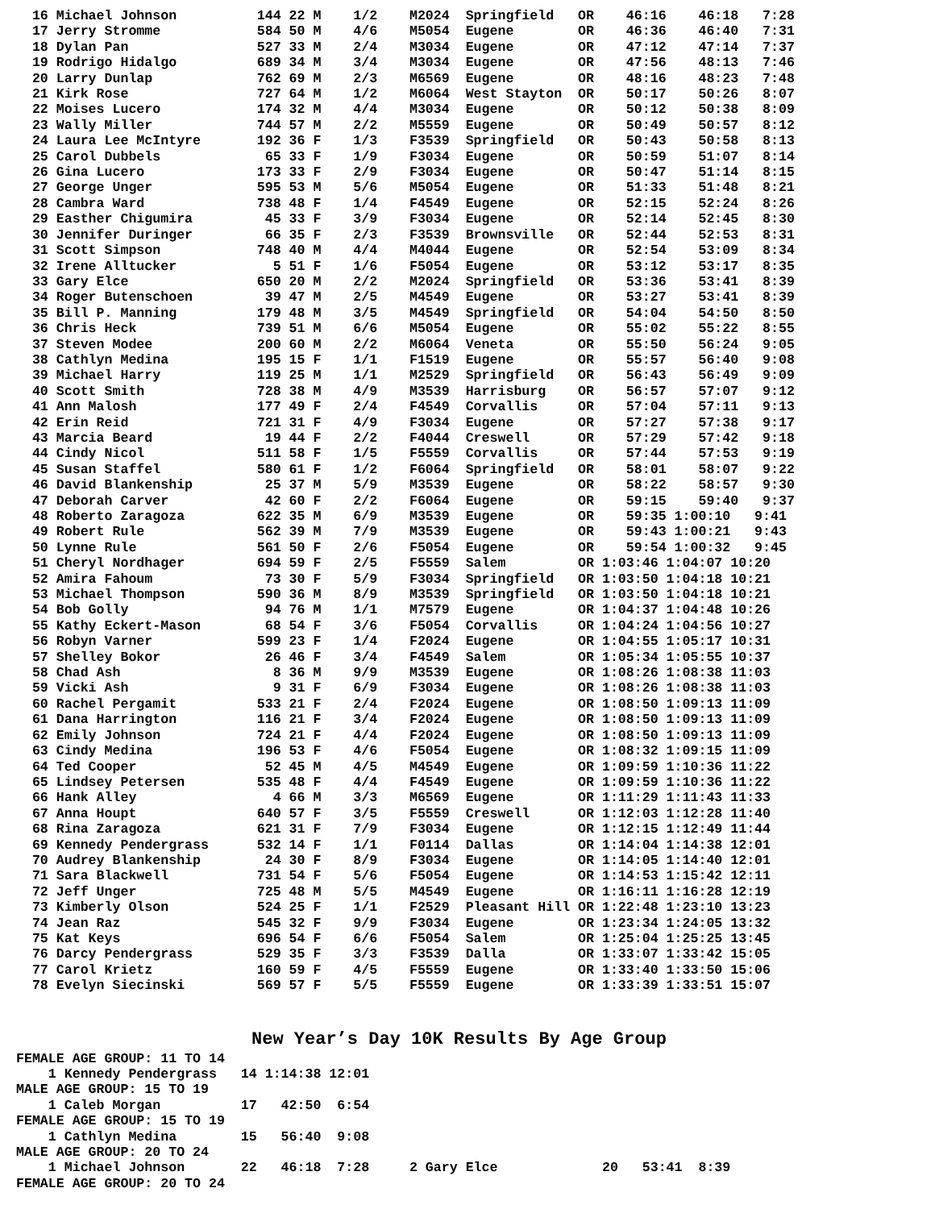16 Michael Johnson          144 22 M    1/2    M2024  Springfield   OR    46:16    46:18   7:28
  17 Jerry Stromme            584 50 M    4/6    M5054  Eugene        OR    46:36    46:40   7:31
  18 Dylan Pan                527 33 M    2/4    M3034  Eugene        OR    47:12    47:14   7:37
  19 Rodrigo Hidalgo          689 34 M    3/4    M3034  Eugene        OR    47:56    48:13   7:46
  20 Larry Dunlap             762 69 M    2/3    M6569  Eugene        OR    48:16    48:23   7:48
  21 Kirk Rose                727 64 M    1/2    M6064  West Stayton  OR    50:17    50:26   8:07
  22 Moises Lucero            174 32 M    4/4    M3034  Eugene        OR    50:12    50:38   8:09
  23 Wally Miller             744 57 M    2/2    M5559  Eugene        OR    50:49    50:57   8:12
  24 Laura Lee McIntyre       192 36 F    1/3    F3539  Springfield   OR    50:43    50:58   8:13
  25 Carol Dubbels             65 33 F    1/9    F3034  Eugene        OR    50:59    51:07   8:14
  26 Gina Lucero              173 33 F    2/9    F3034  Eugene        OR    50:47    51:14   8:15
  27 George Unger             595 53 M    5/6    M5054  Eugene        OR    51:33    51:48   8:21
  28 Cambra Ward              738 48 F    1/4    F4549  Eugene        OR    52:15    52:24   8:26
  29 Easther Chigumira         45 33 F    3/9    F3034  Eugene        OR    52:14    52:45   8:30
  30 Jennifer Duringer         66 35 F    2/3    F3539  Brownsville   OR    52:44    52:53   8:31
  31 Scott Simpson            748 40 M    4/4    M4044  Eugene        OR    52:54    53:09   8:34
  32 Irene Alltucker            5 51 F    1/6    F5054  Eugene        OR    53:12    53:17   8:35
  33 Gary Elce                650 20 M    2/2    M2024  Springfield   OR    53:36    53:41   8:39
  34 Roger Butenschoen         39 47 M    2/5    M4549  Eugene        OR    53:27    53:41   8:39
  35 Bill P. Manning          179 48 M    3/5    M4549  Springfield   OR    54:04    54:50   8:50
  36 Chris Heck               739 51 M    6/6    M5054  Eugene        OR    55:02    55:22   8:55
  37 Steven Modee             200 60 M    2/2    M6064  Veneta        OR    55:50    56:24   9:05
  38 Cathlyn Medina           195 15 F    1/1    F1519  Eugene        OR    55:57    56:40   9:08
  39 Michael Harry            119 25 M    1/1    M2529  Springfield   OR    56:43    56:49   9:09
  40 Scott Smith              728 38 M    4/9    M3539  Harrisburg    OR    56:57    57:07   9:12
  41 Ann Malosh               177 49 F    2/4    F4549  Corvallis     OR    57:04    57:11   9:13
  42 Erin Reid                721 31 F    4/9    F3034  Eugene        OR    57:27    57:38   9:17
  43 Marcia Beard              19 44 F    2/2    F4044  Creswell      OR    57:29    57:42   9:18
  44 Cindy Nicol              511 58 F    1/5    F5559  Corvallis     OR    57:44    57:53   9:19
  45 Susan Staffel            580 61 F    1/2    F6064  Springfield   OR    58:01    58:07   9:22
  46 David Blankenship         25 37 M    5/9    M3539  Eugene        OR    58:22    58:57   9:30
  47 Deborah Carver            42 60 F    2/2    F6064  Eugene        OR    59:15    59:40   9:37
  48 Roberto Zaragoza         622 35 M    6/9    M3539  Eugene        OR    59:35 1:00:10   9:41
  49 Robert Rule              562 39 M    7/9    M3539  Eugene        OR    59:43 1:00:21   9:43
  50 Lynne Rule               561 50 F    2/6    F5054  Eugene        OR    59:54 1:00:32   9:45
  51 Cheryl Nordhager         694 59 F    2/5    F5559  Salem         OR 1:03:46 1:04:07 10:20
  52 Amira Fahoum              73 30 F    5/9    F3034  Springfield   OR 1:03:50 1:04:18 10:21
  53 Michael Thompson         590 36 M    8/9    M3539  Springfield   OR 1:03:50 1:04:18 10:21
  54 Bob Golly                 94 76 M    1/1    M7579  Eugene        OR 1:04:37 1:04:48 10:26
  55 Kathy Eckert-Mason        68 54 F    3/6    F5054  Corvallis     OR 1:04:24 1:04:56 10:27
  56 Robyn Varner             599 23 F    1/4    F2024  Eugene        OR 1:04:55 1:05:17 10:31
  57 Shelley Bokor             26 46 F    3/4    F4549  Salem         OR 1:05:34 1:05:55 10:37
  58 Chad Ash                   8 36 M    9/9    M3539  Eugene        OR 1:08:26 1:08:38 11:03
  59 Vicki Ash                  9 31 F    6/9    F3034  Eugene        OR 1:08:26 1:08:38 11:03
  60 Rachel Pergamit          533 21 F    2/4    F2024  Eugene        OR 1:08:50 1:09:13 11:09
  61 Dana Harrington          116 21 F    3/4    F2024  Eugene        OR 1:08:50 1:09:13 11:09
  62 Emily Johnson            724 21 F    4/4    F2024  Eugene        OR 1:08:50 1:09:13 11:09
  63 Cindy Medina             196 53 F    4/6    F5054  Eugene        OR 1:08:32 1:09:15 11:09
  64 Ted Cooper                52 45 M    4/5    M4549  Eugene        OR 1:09:59 1:10:36 11:22
  65 Lindsey Petersen         535 48 F    4/4    F4549  Eugene        OR 1:09:59 1:10:36 11:22
  66 Hank Alley                 4 66 M    3/3    M6569  Eugene        OR 1:11:29 1:11:43 11:33
  67 Anna Houpt               640 57 F    3/5    F5559  Creswell      OR 1:12:03 1:12:28 11:40
  68 Rina Zaragoza            621 31 F    7/9    F3034  Eugene        OR 1:12:15 1:12:49 11:44
  69 Kennedy Pendergrass      532 14 F    1/1    F0114  Dallas        OR 1:14:04 1:14:38 12:01
  70 Audrey Blankenship        24 30 F    8/9    F3034  Eugene        OR 1:14:05 1:14:40 12:01
  71 Sara Blackwell           731 54 F    5/6    F5054  Eugene        OR 1:14:53 1:15:42 12:11
  72 Jeff Unger               725 48 M    5/5    M4549  Eugene        OR 1:16:11 1:16:28 12:19
  73 Kimberly Olson           524 25 F    1/1    F2529  Pleasant Hill OR 1:22:48 1:23:10 13:23
  74 Jean Raz                 545 32 F    9/9    F3034  Eugene        OR 1:23:34 1:24:05 13:32
  75 Kat Keys                 696 54 F    6/6    F5054  Salem         OR 1:25:04 1:25:25 13:45
  76 Darcy Pendergrass        529 35 F    3/3    F3539  Dalla         OR 1:33:07 1:33:42 15:05
  77 Carol Krietz             160 59 F    4/5    F5559  Eugene        OR 1:33:40 1:33:50 15:06
  78 Evelyn Siecinski         569 57 F    5/5    F5559  Eugene        OR 1:33:39 1:33:51 15:07
New Year’s Day 10K Results By Age Group
FEMALE AGE GROUP: 11 TO 14
    1 Kennedy Pendergrass   14 1:14:38 12:01
MALE AGE GROUP: 15 TO 19
    1 Caleb Morgan          17   42:50  6:54
FEMALE AGE GROUP: 15 TO 19
    1 Cathlyn Medina        15   56:40  9:08
MALE AGE GROUP: 20 TO 24
    1 Michael Johnson       22   46:18  7:28     2 Gary Elce             20   53:41  8:39
FEMALE AGE GROUP: 20 TO 24